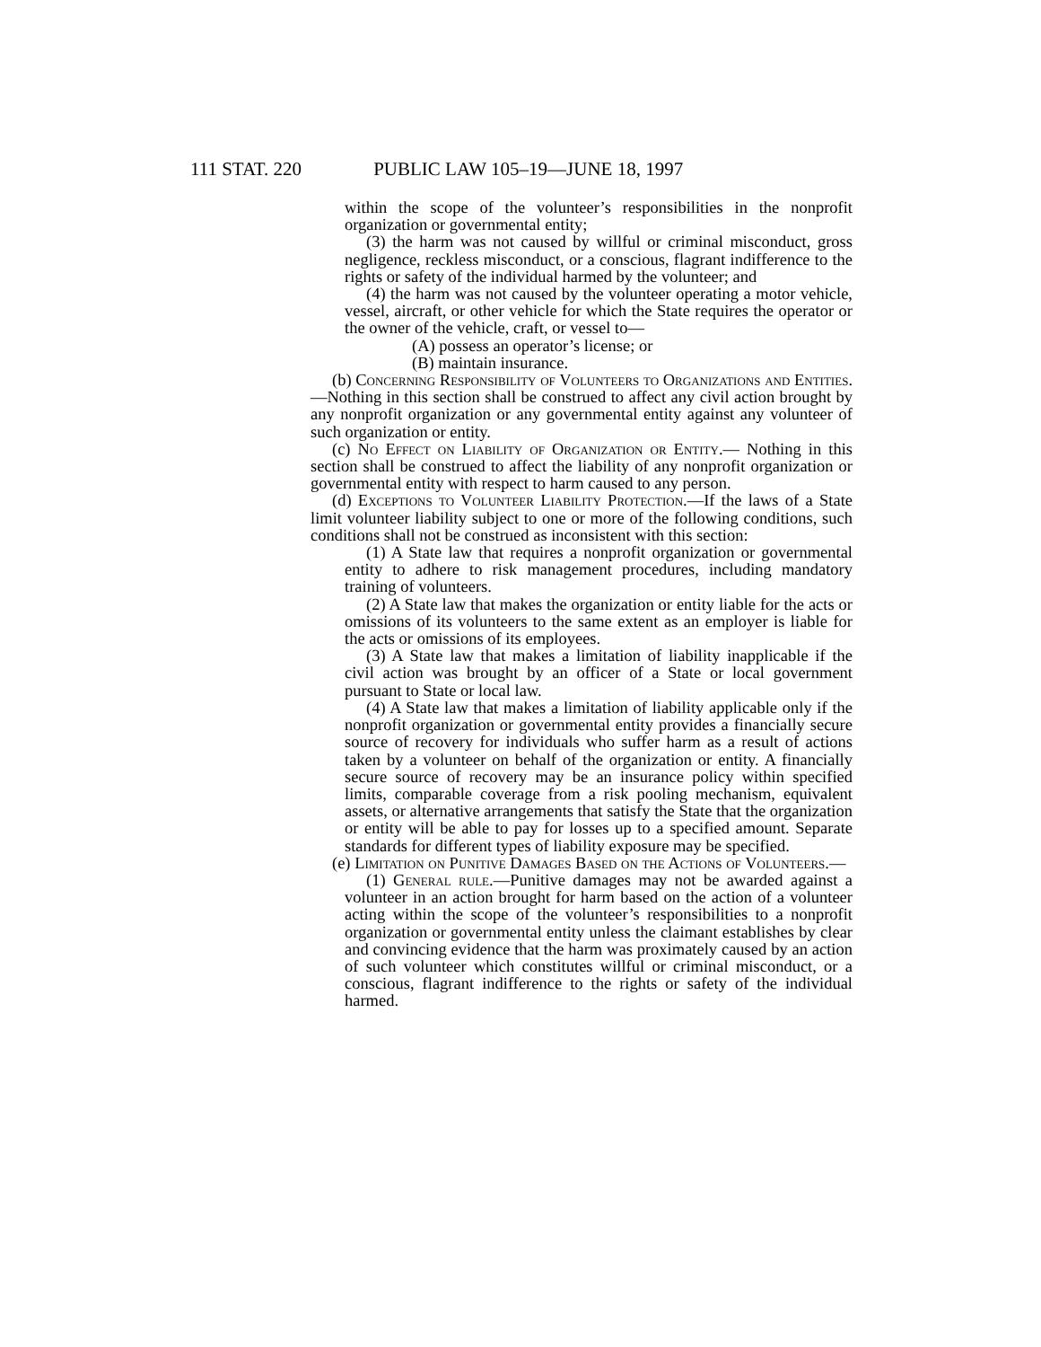111 STAT. 220 PUBLIC LAW 105–19—JUNE 18, 1997
within the scope of the volunteer’s responsibilities in the nonprofit organization or governmental entity;
(3) the harm was not caused by willful or criminal misconduct, gross negligence, reckless misconduct, or a conscious, flagrant indifference to the rights or safety of the individual harmed by the volunteer; and
(4) the harm was not caused by the volunteer operating a motor vehicle, vessel, aircraft, or other vehicle for which the State requires the operator or the owner of the vehicle, craft, or vessel to—
(A) possess an operator’s license; or
(B) maintain insurance.
(b) Concerning Responsibility of Volunteers to Organizations and Entities.—Nothing in this section shall be construed to affect any civil action brought by any nonprofit organization or any governmental entity against any volunteer of such organization or entity.
(c) No Effect on Liability of Organization or Entity.— Nothing in this section shall be construed to affect the liability of any nonprofit organization or governmental entity with respect to harm caused to any person.
(d) Exceptions to Volunteer Liability Protection.—If the laws of a State limit volunteer liability subject to one or more of the following conditions, such conditions shall not be construed as inconsistent with this section:
(1) A State law that requires a nonprofit organization or governmental entity to adhere to risk management procedures, including mandatory training of volunteers.
(2) A State law that makes the organization or entity liable for the acts or omissions of its volunteers to the same extent as an employer is liable for the acts or omissions of its employees.
(3) A State law that makes a limitation of liability inapplicable if the civil action was brought by an officer of a State or local government pursuant to State or local law.
(4) A State law that makes a limitation of liability applicable only if the nonprofit organization or governmental entity provides a financially secure source of recovery for individuals who suffer harm as a result of actions taken by a volunteer on behalf of the organization or entity. A financially secure source of recovery may be an insurance policy within specified limits, comparable coverage from a risk pooling mechanism, equivalent assets, or alternative arrangements that satisfy the State that the organization or entity will be able to pay for losses up to a specified amount. Separate standards for different types of liability exposure may be specified.
(e) Limitation on Punitive Damages Based on the Actions of Volunteers.—
(1) General rule.—Punitive damages may not be awarded against a volunteer in an action brought for harm based on the action of a volunteer acting within the scope of the volunteer’s responsibilities to a nonprofit organization or governmental entity unless the claimant establishes by clear and convincing evidence that the harm was proximately caused by an action of such volunteer which constitutes willful or criminal misconduct, or a conscious, flagrant indifference to the rights or safety of the individual harmed.